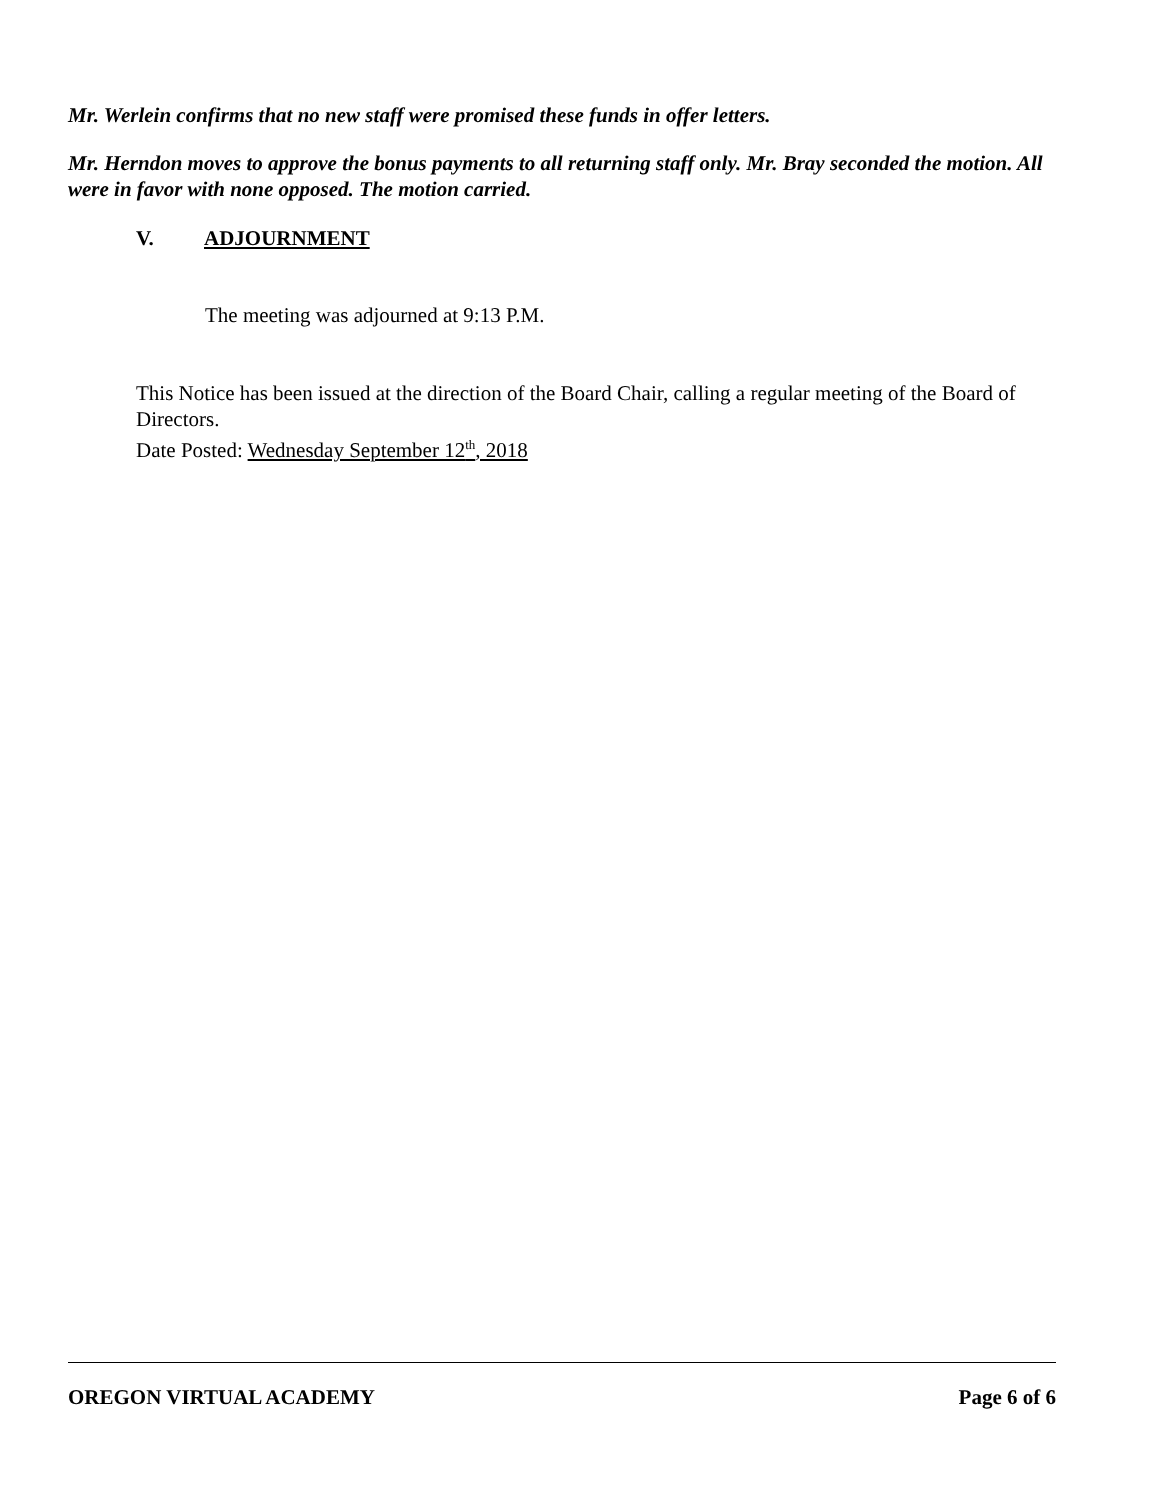Mr. Werlein confirms that no new staff were promised these funds in offer letters.
Mr. Herndon moves to approve the bonus payments to all returning staff only. Mr. Bray seconded the motion. All were in favor with none opposed. The motion carried.
V. ADJOURNMENT
The meeting was adjourned at 9:13 P.M.
This Notice has been issued at the direction of the Board Chair, calling a regular meeting of the Board of Directors.
Date Posted: Wednesday September 12<sup>th</sup>, 2018
OREGON VIRTUAL ACADEMY Page 6 of 6